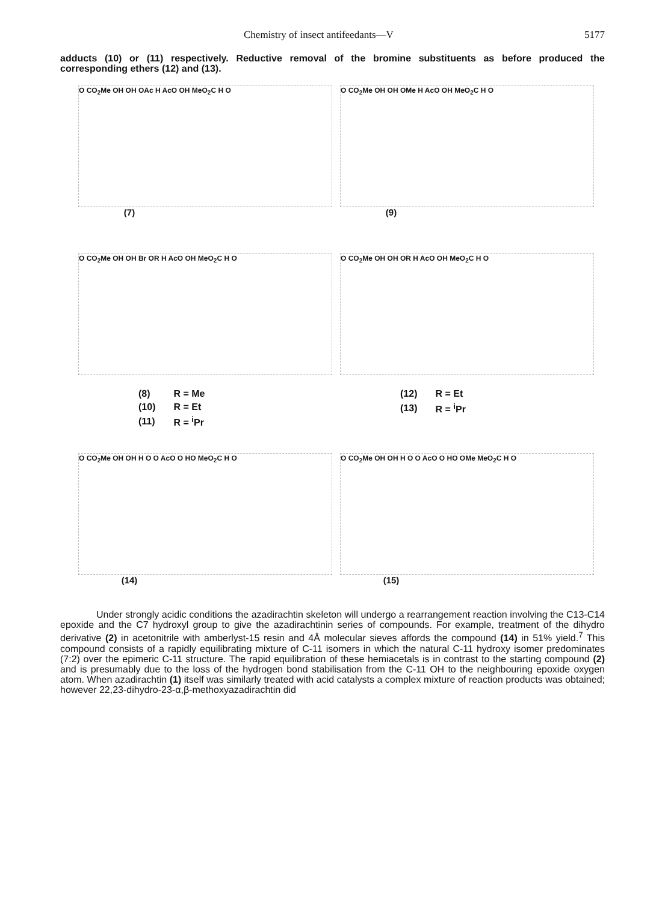Chemistry of insect antifeedants—V 5177
adducts (10) or (11) respectively. Reductive removal of the bromine substituents as before produced the corresponding ethers (12) and (13).
O CO<sub>2</sub>Me OH OH OAc H AcO OH MeO<sub>2</sub>C H O
(7)
O CO<sub>2</sub>Me OH OH OMe H AcO OH MeO<sub>2</sub>C H O
(9)
O CO<sub>2</sub>Me OH OH Br OR H AcO OH MeO<sub>2</sub>C H O
| (8) | R = Me |
| (10) | R = Et |
| (11) | R = <sup>i</sup>Pr |
O CO<sub>2</sub>Me OH OH OR H AcO OH MeO<sub>2</sub>C H O
| (12) | R = Et |
| (13) | R = <sup>i</sup>Pr |
O CO<sub>2</sub>Me OH OH H O O AcO O HO MeO<sub>2</sub>C H O
(14)
O CO<sub>2</sub>Me OH OH H O O AcO O HO OMe MeO<sub>2</sub>C H O
(15)
Under strongly acidic conditions the azadirachtin skeleton will undergo a rearrangement reaction involving the C13-C14 epoxide and the C7 hydroxyl group to give the azadirachtinin series of compounds. For example, treatment of the dihydro derivative (2) in acetonitrile with amberlyst-15 resin and 4Å molecular sieves affords the compound (14) in 51% yield.<sup>7</sup> This compound consists of a rapidly equilibrating mixture of C-11 isomers in which the natural C-11 hydroxy isomer predominates (7:2) over the epimeric C-11 structure. The rapid equilibration of these hemiacetals is in contrast to the starting compound (2) and is presumably due to the loss of the hydrogen bond stabilisation from the C-11 OH to the neighbouring epoxide oxygen atom. When azadirachtin (1) itself was similarly treated with acid catalysts a complex mixture of reaction products was obtained; however 22,23-dihydro-23-α,β-methoxyazadirachtin did